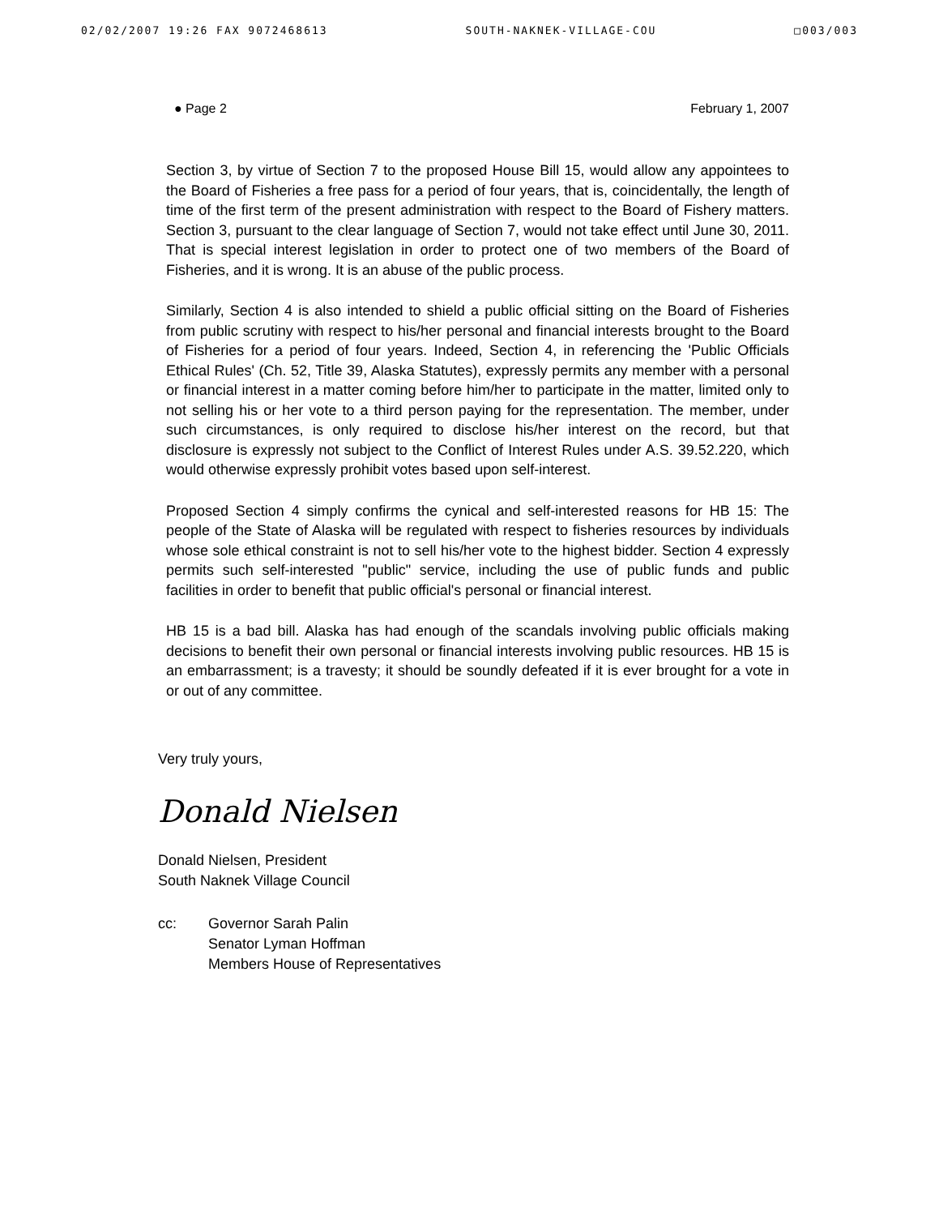02/02/2007 19:26 FAX 9072468613 SOUTH-NAKNEK-VILLAGE-COU □003/003
● Page 2 February 1, 2007
Section 3, by virtue of Section 7 to the proposed House Bill 15, would allow any appointees to the Board of Fisheries a free pass for a period of four years, that is, coincidentally, the length of time of the first term of the present administration with respect to the Board of Fishery matters. Section 3, pursuant to the clear language of Section 7, would not take effect until June 30, 2011. That is special interest legislation in order to protect one of two members of the Board of Fisheries, and it is wrong. It is an abuse of the public process.
Similarly, Section 4 is also intended to shield a public official sitting on the Board of Fisheries from public scrutiny with respect to his/her personal and financial interests brought to the Board of Fisheries for a period of four years. Indeed, Section 4, in referencing the 'Public Officials Ethical Rules' (Ch. 52, Title 39, Alaska Statutes), expressly permits any member with a personal or financial interest in a matter coming before him/her to participate in the matter, limited only to not selling his or her vote to a third person paying for the representation. The member, under such circumstances, is only required to disclose his/her interest on the record, but that disclosure is expressly not subject to the Conflict of Interest Rules under A.S. 39.52.220, which would otherwise expressly prohibit votes based upon self-interest.
Proposed Section 4 simply confirms the cynical and self-interested reasons for HB 15: The people of the State of Alaska will be regulated with respect to fisheries resources by individuals whose sole ethical constraint is not to sell his/her vote to the highest bidder. Section 4 expressly permits such self-interested "public" service, including the use of public funds and public facilities in order to benefit that public official's personal or financial interest.
HB 15 is a bad bill. Alaska has had enough of the scandals involving public officials making decisions to benefit their own personal or financial interests involving public resources. HB 15 is an embarrassment; is a travesty; it should be soundly defeated if it is ever brought for a vote in or out of any committee.
Very truly yours,
Donald Nielsen
Donald Nielsen, President
South Naknek Village Council
cc: Governor Sarah Palin
Senator Lyman Hoffman
Members House of Representatives